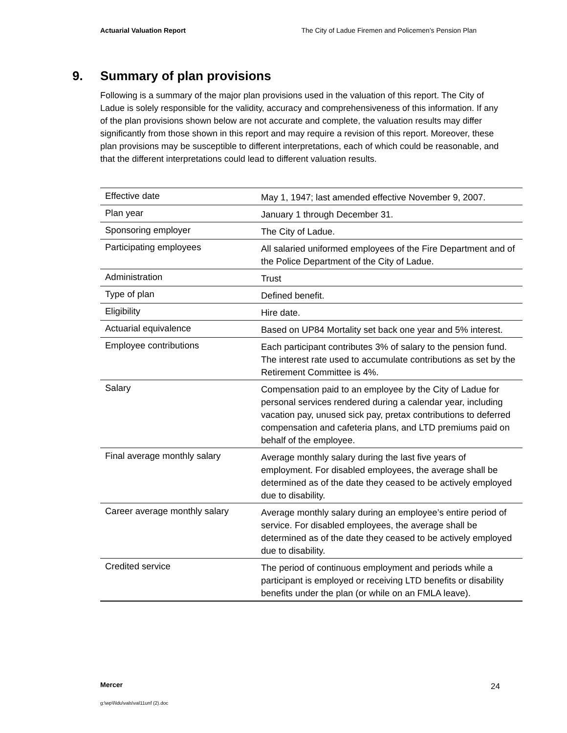Actuarial Valuation Report The City of Ladue Firemen and Policemen’s Pension Plan
9. Summary of plan provisions
Following is a summary of the major plan provisions used in the valuation of this report. The City of Ladue is solely responsible for the validity, accuracy and comprehensiveness of this information. If any of the plan provisions shown below are not accurate and complete, the valuation results may differ significantly from those shown in this report and may require a revision of this report. Moreover, these plan provisions may be susceptible to different interpretations, each of which could be reasonable, and that the different interpretations could lead to different valuation results.
| Effective date | May 1, 1947; last amended effective November 9, 2007. |
| Plan year | January 1 through December 31. |
| Sponsoring employer | The City of Ladue. |
| Participating employees | All salaried uniformed employees of the Fire Department and of the Police Department of the City of Ladue. |
| Administration | Trust |
| Type of plan | Defined benefit. |
| Eligibility | Hire date. |
| Actuarial equivalence | Based on UP84 Mortality set back one year and 5% interest. |
| Employee contributions | Each participant contributes 3% of salary to the pension fund. The interest rate used to accumulate contributions as set by the Retirement Committee is 4%. |
| Salary | Compensation paid to an employee by the City of Ladue for personal services rendered during a calendar year, including vacation pay, unused sick pay, pretax contributions to deferred compensation and cafeteria plans, and LTD premiums paid on behalf of the employee. |
| Final average monthly salary | Average monthly salary during the last five years of employment. For disabled employees, the average shall be determined as of the date they ceased to be actively employed due to disability. |
| Career average monthly salary | Average monthly salary during an employee’s entire period of service. For disabled employees, the average shall be determined as of the date they ceased to be actively employed due to disability. |
| Credited service | The period of continuous employment and periods while a participant is employed or receiving LTD benefits or disability benefits under the plan (or while on an FMLA leave). |
Mercer 24
g:\wp\l\ldu\vals\val11unf (2).doc